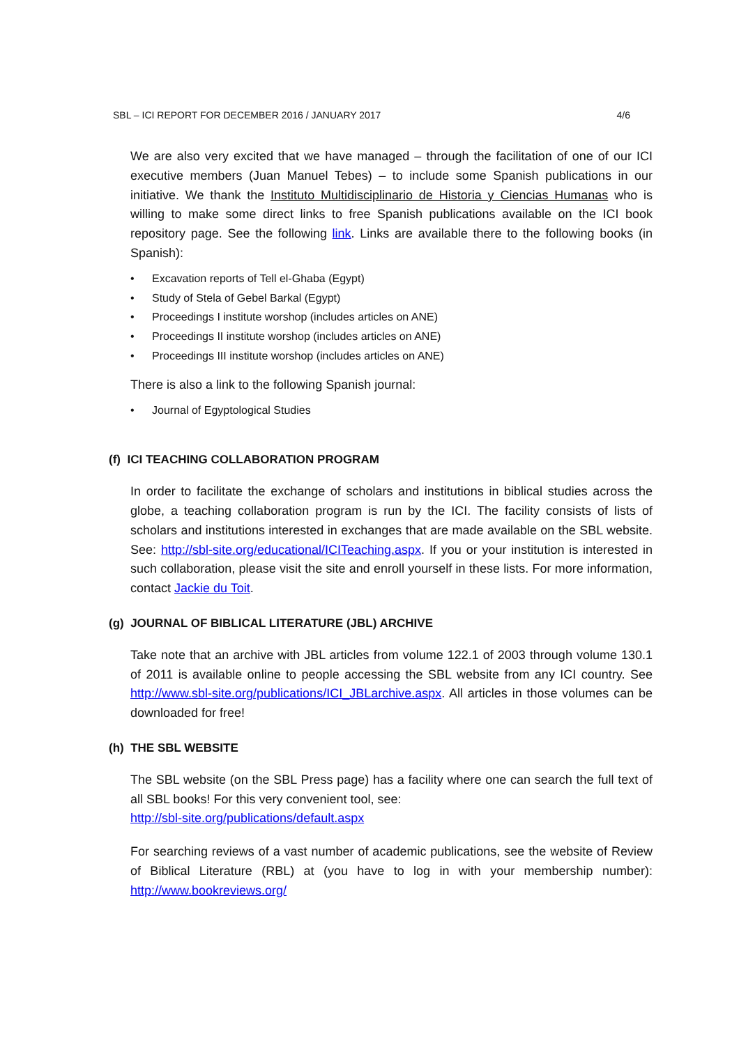SBL – ICI REPORT FOR DECEMBER 2016 / JANUARY 2017 4/6
We are also very excited that we have managed – through the facilitation of one of our ICI executive members (Juan Manuel Tebes) – to include some Spanish publications in our initiative. We thank the Instituto Multidisciplinario de Historia y Ciencias Humanas who is willing to make some direct links to free Spanish publications available on the ICI book repository page. See the following link. Links are available there to the following books (in Spanish):
• Excavation reports of Tell el-Ghaba (Egypt)
• Study of Stela of Gebel Barkal (Egypt)
• Proceedings I institute worshop (includes articles on ANE)
• Proceedings II institute worshop (includes articles on ANE)
• Proceedings III institute worshop (includes articles on ANE)
There is also a link to the following Spanish journal:
• Journal of Egyptological Studies
(f) ICI TEACHING COLLABORATION PROGRAM
In order to facilitate the exchange of scholars and institutions in biblical studies across the globe, a teaching collaboration program is run by the ICI. The facility consists of lists of scholars and institutions interested in exchanges that are made available on the SBL website. See: http://sbl-site.org/educational/ICITeaching.aspx. If you or your institution is interested in such collaboration, please visit the site and enroll yourself in these lists. For more information, contact Jackie du Toit.
(g) JOURNAL OF BIBLICAL LITERATURE (JBL) ARCHIVE
Take note that an archive with JBL articles from volume 122.1 of 2003 through volume 130.1 of 2011 is available online to people accessing the SBL website from any ICI country. See http://www.sbl-site.org/publications/ICI_JBLarchive.aspx. All articles in those volumes can be downloaded for free!
(h) THE SBL WEBSITE
The SBL website (on the SBL Press page) has a facility where one can search the full text of all SBL books! For this very convenient tool, see:
http://sbl-site.org/publications/default.aspx
For searching reviews of a vast number of academic publications, see the website of Review of Biblical Literature (RBL) at (you have to log in with your membership number): http://www.bookreviews.org/